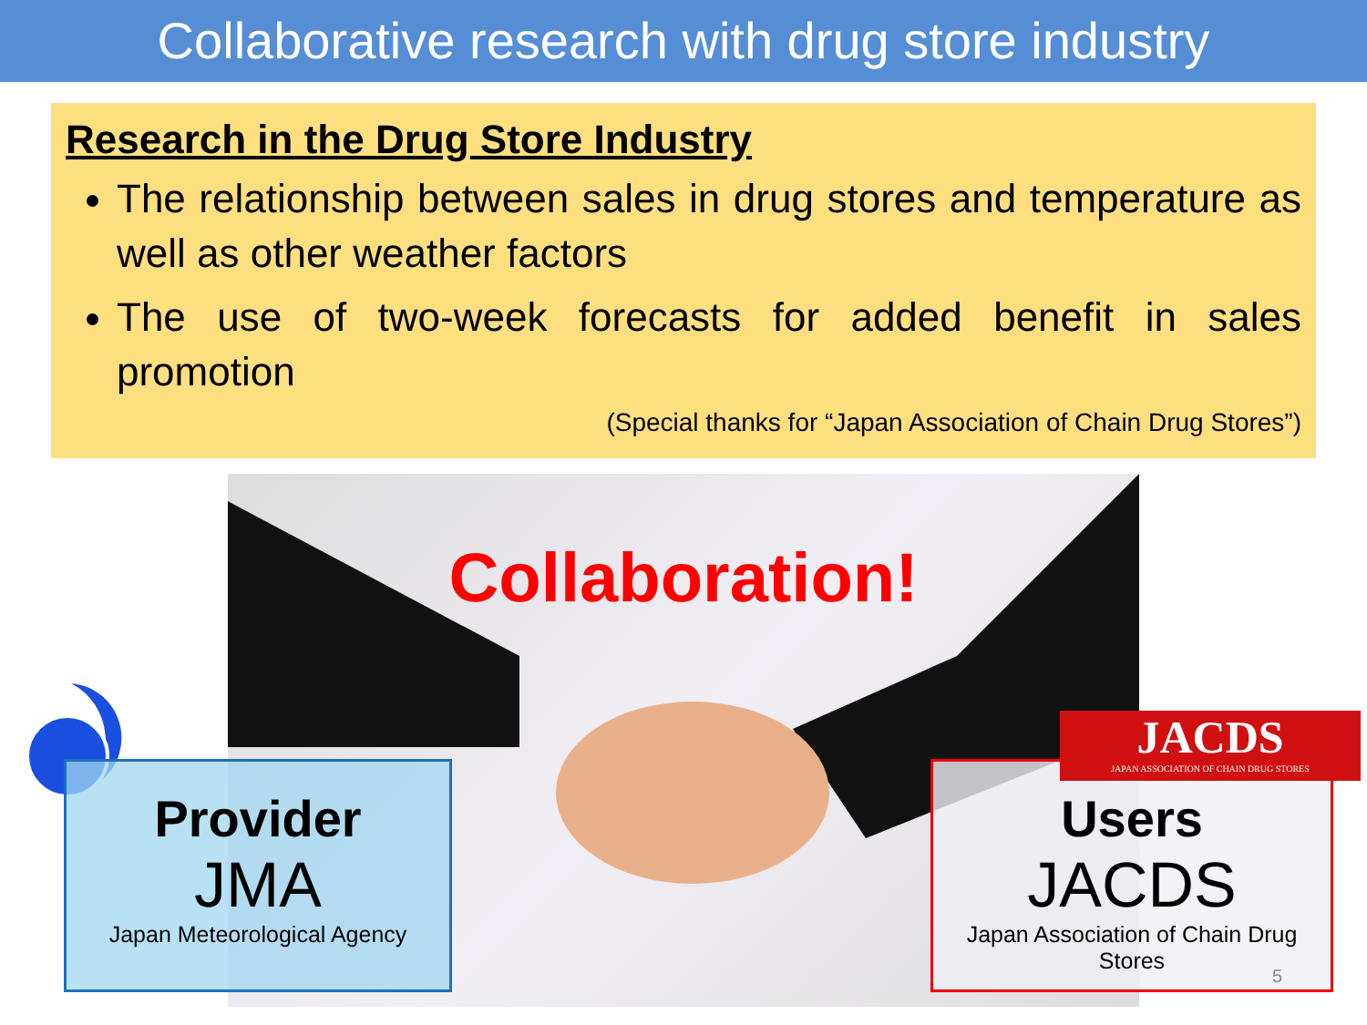Collaborative research with drug store industry
Research in the Drug Store Industry
The relationship between sales in drug stores and temperature as well as other weather factors
The use of two-week forecasts for added benefit in sales promotion
(Special thanks for “Japan Association of Chain Drug Stores”)
Collaboration!
Provider
JMA
Japan Meteorological Agency
Users
JACDS
Japan Association of Chain Drug Stores
JACDS
JAPAN ASSOCIATION OF CHAIN DRUG STORES
5